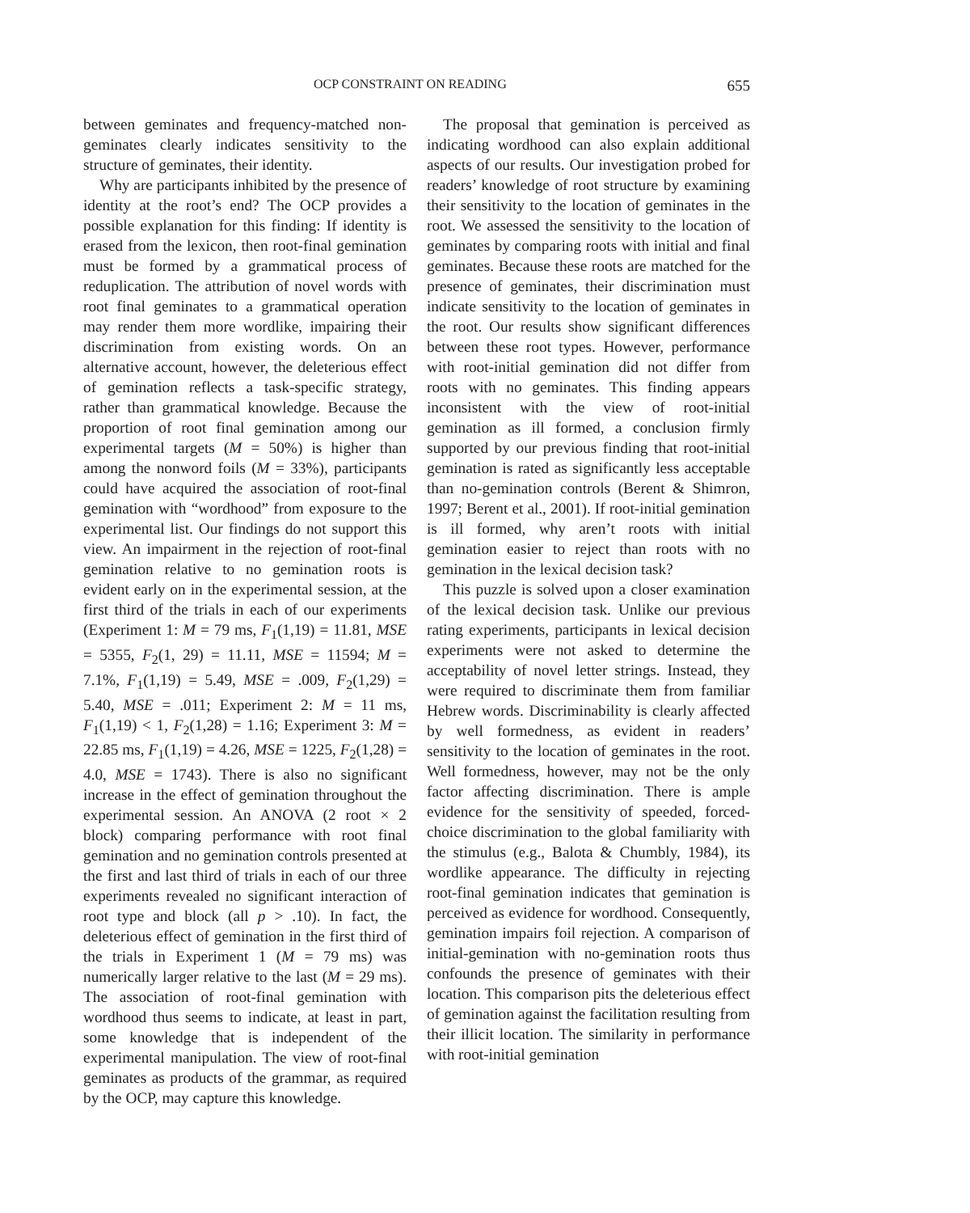OCP CONSTRAINT ON READING 655
between geminates and frequency-matched non-geminates clearly indicates sensitivity to the structure of geminates, their identity.
Why are participants inhibited by the presence of identity at the root’s end? The OCP provides a possible explanation for this finding: If identity is erased from the lexicon, then root-final gemination must be formed by a grammatical process of reduplication. The attribution of novel words with root final geminates to a grammatical operation may render them more wordlike, impairing their discrimination from existing words. On an alternative account, however, the deleterious effect of gemination reflects a task-specific strategy, rather than grammatical knowledge. Because the proportion of root final gemination among our experimental targets (M = 50%) is higher than among the nonword foils (M = 33%), participants could have acquired the association of root-final gemination with “wordhood” from exposure to the experimental list. Our findings do not support this view. An impairment in the rejection of root-final gemination relative to no gemination roots is evident early on in the experimental session, at the first third of the trials in each of our experiments (Experiment 1: M = 79 ms, F<sub>1</sub>(1,19) = 11.81, MSE = 5355, F<sub>2</sub>(1, 29) = 11.11, MSE = 11594; M = 7.1%, F<sub>1</sub>(1,19) = 5.49, MSE = .009, F<sub>2</sub>(1,29) = 5.40, MSE = .011; Experiment 2: M = 11 ms, F<sub>1</sub>(1,19) < 1, F<sub>2</sub>(1,28) = 1.16; Experiment 3: M = 22.85 ms, F<sub>1</sub>(1,19) = 4.26, MSE = 1225, F<sub>2</sub>(1,28) = 4.0, MSE = 1743). There is also no significant increase in the effect of gemination throughout the experimental session. An ANOVA (2 root × 2 block) comparing performance with root final gemination and no gemination controls presented at the first and last third of trials in each of our three experiments revealed no significant interaction of root type and block (all p > .10). In fact, the deleterious effect of gemination in the first third of the trials in Experiment 1 (M = 79 ms) was numerically larger relative to the last (M = 29 ms). The association of root-final gemination with wordhood thus seems to indicate, at least in part, some knowledge that is independent of the experimental manipulation. The view of root-final geminates as products of the grammar, as required by the OCP, may capture this knowledge.
The proposal that gemination is perceived as indicating wordhood can also explain additional aspects of our results. Our investigation probed for readers’ knowledge of root structure by examining their sensitivity to the location of geminates in the root. We assessed the sensitivity to the location of geminates by comparing roots with initial and final geminates. Because these roots are matched for the presence of geminates, their discrimination must indicate sensitivity to the location of geminates in the root. Our results show significant differences between these root types. However, performance with root-initial gemination did not differ from roots with no geminates. This finding appears inconsistent with the view of root-initial gemination as ill formed, a conclusion firmly supported by our previous finding that root-initial gemination is rated as significantly less acceptable than no-gemination controls (Berent & Shimron, 1997; Berent et al., 2001). If root-initial gemination is ill formed, why aren’t roots with initial gemination easier to reject than roots with no gemination in the lexical decision task?
This puzzle is solved upon a closer examination of the lexical decision task. Unlike our previous rating experiments, participants in lexical decision experiments were not asked to determine the acceptability of novel letter strings. Instead, they were required to discriminate them from familiar Hebrew words. Discriminability is clearly affected by well formedness, as evident in readers’ sensitivity to the location of geminates in the root. Well formedness, however, may not be the only factor affecting discrimination. There is ample evidence for the sensitivity of speeded, forced-choice discrimination to the global familiarity with the stimulus (e.g., Balota & Chumbly, 1984), its wordlike appearance. The difficulty in rejecting root-final gemination indicates that gemination is perceived as evidence for wordhood. Consequently, gemination impairs foil rejection. A comparison of initial-gemination with no-gemination roots thus confounds the presence of geminates with their location. This comparison pits the deleterious effect of gemination against the facilitation resulting from their illicit location. The similarity in performance with root-initial gemination